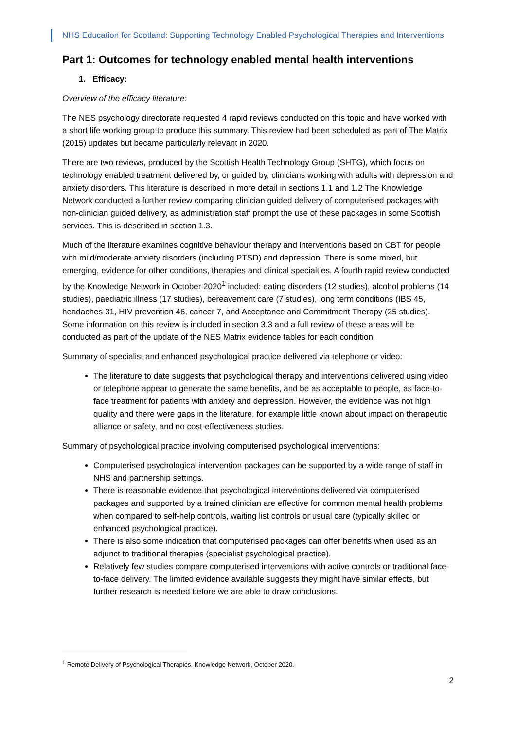NHS Education for Scotland: Supporting Technology Enabled Psychological Therapies and Interventions
Part 1: Outcomes for technology enabled mental health interventions
1. Efficacy:
Overview of the efficacy literature:
The NES psychology directorate requested 4 rapid reviews conducted on this topic and have worked with a short life working group to produce this summary. This review had been scheduled as part of The Matrix (2015) updates but became particularly relevant in 2020.
There are two reviews, produced by the Scottish Health Technology Group (SHTG), which focus on technology enabled treatment delivered by, or guided by, clinicians working with adults with depression and anxiety disorders. This literature is described in more detail in sections 1.1 and 1.2 The Knowledge Network conducted a further review comparing clinician guided delivery of computerised packages with non-clinician guided delivery, as administration staff prompt the use of these packages in some Scottish services. This is described in section 1.3.
Much of the literature examines cognitive behaviour therapy and interventions based on CBT for people with mild/moderate anxiety disorders (including PTSD) and depression. There is some mixed, but emerging, evidence for other conditions, therapies and clinical specialties. A fourth rapid review conducted by the Knowledge Network in October 2020<sup>1</sup> included: eating disorders (12 studies), alcohol problems (14 studies), paediatric illness (17 studies), bereavement care (7 studies), long term conditions (IBS 45, headaches 31, HIV prevention 46, cancer 7, and Acceptance and Commitment Therapy (25 studies). Some information on this review is included in section 3.3 and a full review of these areas will be conducted as part of the update of the NES Matrix evidence tables for each condition.
Summary of specialist and enhanced psychological practice delivered via telephone or video:
The literature to date suggests that psychological therapy and interventions delivered using video or telephone appear to generate the same benefits, and be as acceptable to people, as face-to-face treatment for patients with anxiety and depression. However, the evidence was not high quality and there were gaps in the literature, for example little known about impact on therapeutic alliance or safety, and no cost-effectiveness studies.
Summary of psychological practice involving computerised psychological interventions:
Computerised psychological intervention packages can be supported by a wide range of staff in NHS and partnership settings.
There is reasonable evidence that psychological interventions delivered via computerised packages and supported by a trained clinician are effective for common mental health problems when compared to self-help controls, waiting list controls or usual care (typically skilled or enhanced psychological practice).
There is also some indication that computerised packages can offer benefits when used as an adjunct to traditional therapies (specialist psychological practice).
Relatively few studies compare computerised interventions with active controls or traditional face-to-face delivery. The limited evidence available suggests they might have similar effects, but further research is needed before we are able to draw conclusions.
<sup>1</sup> Remote Delivery of Psychological Therapies, Knowledge Network, October 2020.
2